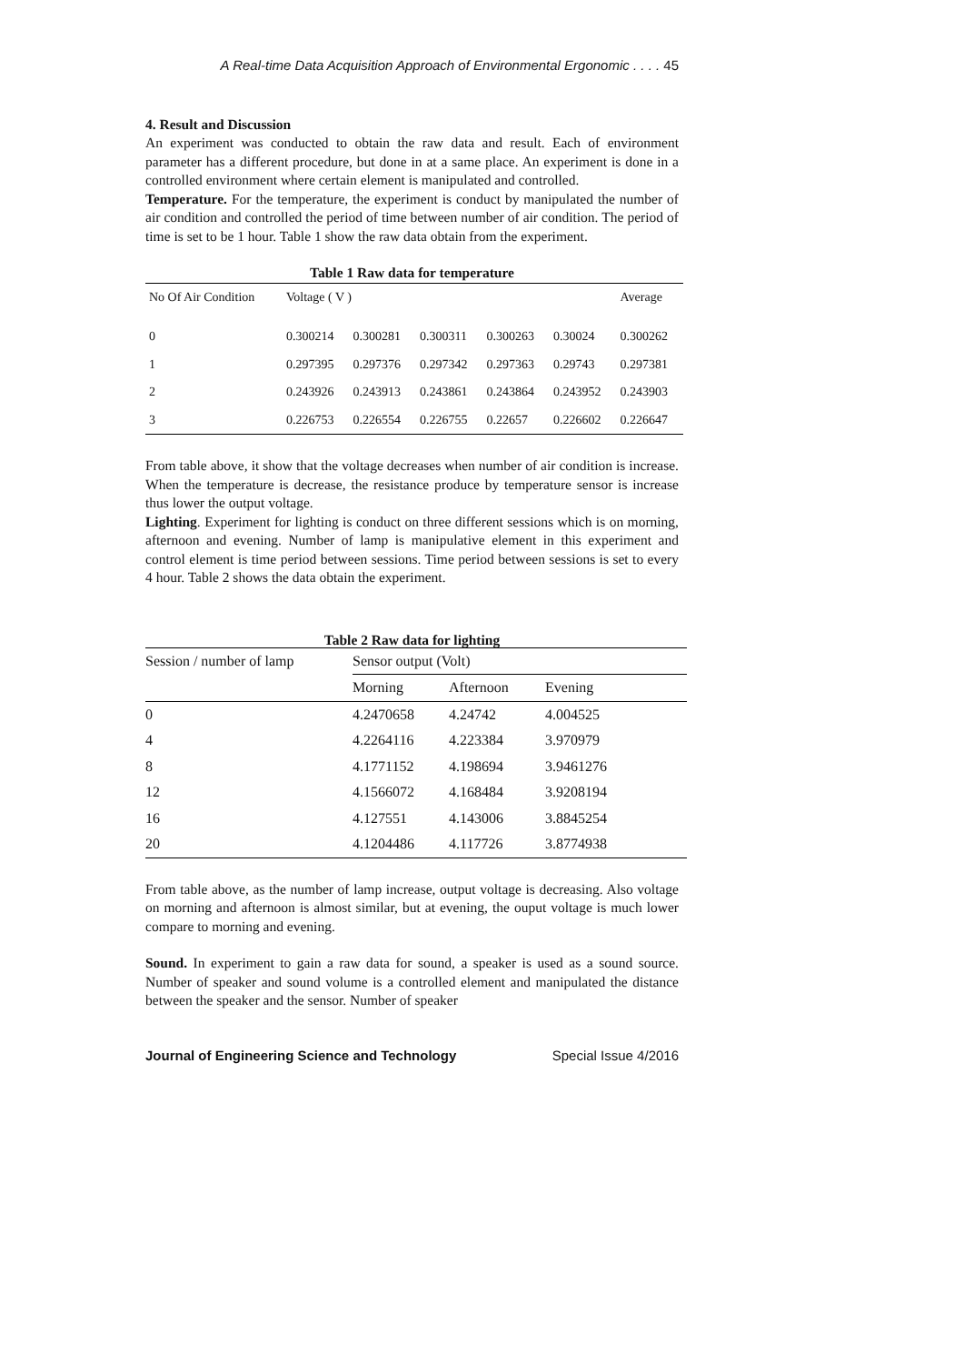A Real-time Data Acquisition Approach of Environmental Ergonomic . . . . 45
4. Result and Discussion
An experiment was conducted to obtain the raw data and result. Each of environment parameter has a different procedure, but done in at a same place. An experiment is done in a controlled environment where certain element is manipulated and controlled.
Temperature. For the temperature, the experiment is conduct by manipulated the number of air condition and controlled the period of time between number of air condition. The period of time is set to be 1 hour. Table 1 show the raw data obtain from the experiment.
Table 1 Raw data for temperature
| No Of Air Condition | Voltage ( V ) | | | | | Average |
| 0 | 0.300214 | 0.300281 | 0.300311 | 0.300263 | 0.30024 | 0.300262 |
| 1 | 0.297395 | 0.297376 | 0.297342 | 0.297363 | 0.29743 | 0.297381 |
| 2 | 0.243926 | 0.243913 | 0.243861 | 0.243864 | 0.243952 | 0.243903 |
| 3 | 0.226753 | 0.226554 | 0.226755 | 0.22657 | 0.226602 | 0.226647 |
From table above, it show that the voltage decreases when number of air condition is increase. When the temperature is decrease, the resistance produce by temperature sensor is increase thus lower the output voltage.
Lighting. Experiment for lighting is conduct on three different sessions which is on morning, afternoon and evening. Number of lamp is manipulative element in this experiment and control element is time period between sessions. Time period between sessions is set to every 4 hour. Table 2 shows the data obtain the experiment.
Table 2 Raw data for lighting
| Session / number of lamp | Sensor output (Volt) | | |
| | Morning | Afternoon | Evening |
| 0 | 4.2470658 | 4.24742 | 4.004525 |
| 4 | 4.2264116 | 4.223384 | 3.970979 |
| 8 | 4.1771152 | 4.198694 | 3.9461276 |
| 12 | 4.1566072 | 4.168484 | 3.9208194 |
| 16 | 4.127551 | 4.143006 | 3.8845254 |
| 20 | 4.1204486 | 4.117726 | 3.8774938 |
From table above, as the number of lamp increase, output voltage is decreasing. Also voltage on morning and afternoon is almost similar, but at evening, the ouput voltage is much lower compare to morning and evening.
Sound. In experiment to gain a raw data for sound, a speaker is used as a sound source. Number of speaker and sound volume is a controlled element and manipulated the distance between the speaker and the sensor. Number of speaker
Journal of Engineering Science and Technology Special Issue 4/2016